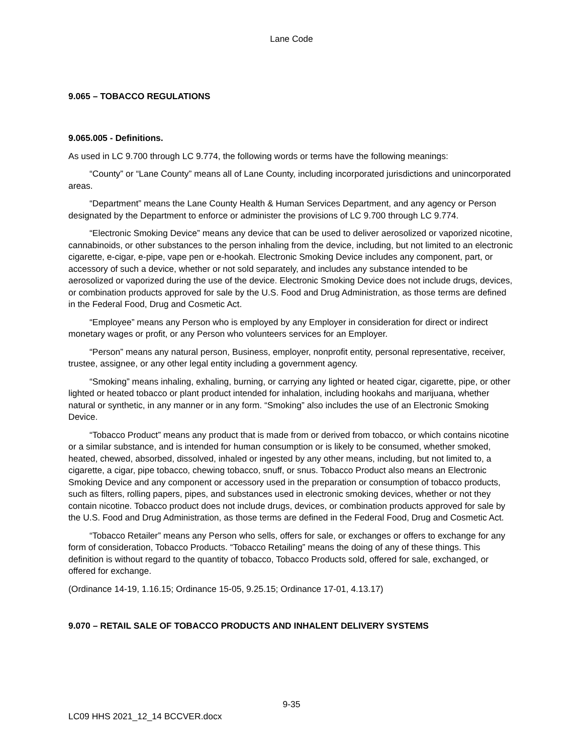Lane Code
9.065 – TOBACCO REGULATIONS
9.065.005 - Definitions.
As used in LC 9.700 through LC 9.774, the following words or terms have the following meanings:
“County” or “Lane County” means all of Lane County, including incorporated jurisdictions and unincorporated areas.
“Department” means the Lane County Health & Human Services Department, and any agency or Person designated by the Department to enforce or administer the provisions of LC 9.700 through LC 9.774.
“Electronic Smoking Device” means any device that can be used to deliver aerosolized or vaporized nicotine, cannabinoids, or other substances to the person inhaling from the device, including, but not limited to an electronic cigarette, e-cigar, e-pipe, vape pen or e-hookah. Electronic Smoking Device includes any component, part, or accessory of such a device, whether or not sold separately, and includes any substance intended to be aerosolized or vaporized during the use of the device. Electronic Smoking Device does not include drugs, devices, or combination products approved for sale by the U.S. Food and Drug Administration, as those terms are defined in the Federal Food, Drug and Cosmetic Act.
“Employee” means any Person who is employed by any Employer in consideration for direct or indirect monetary wages or profit, or any Person who volunteers services for an Employer.
“Person” means any natural person, Business, employer, nonprofit entity, personal representative, receiver, trustee, assignee, or any other legal entity including a government agency.
“Smoking” means inhaling, exhaling, burning, or carrying any lighted or heated cigar, cigarette, pipe, or other lighted or heated tobacco or plant product intended for inhalation, including hookahs and marijuana, whether natural or synthetic, in any manner or in any form. “Smoking” also includes the use of an Electronic Smoking Device.
“Tobacco Product” means any product that is made from or derived from tobacco, or which contains nicotine or a similar substance, and is intended for human consumption or is likely to be consumed, whether smoked, heated, chewed, absorbed, dissolved, inhaled or ingested by any other means, including, but not limited to, a cigarette, a cigar, pipe tobacco, chewing tobacco, snuff, or snus. Tobacco Product also means an Electronic Smoking Device and any component or accessory used in the preparation or consumption of tobacco products, such as filters, rolling papers, pipes, and substances used in electronic smoking devices, whether or not they contain nicotine. Tobacco product does not include drugs, devices, or combination products approved for sale by the U.S. Food and Drug Administration, as those terms are defined in the Federal Food, Drug and Cosmetic Act.
“Tobacco Retailer” means any Person who sells, offers for sale, or exchanges or offers to exchange for any form of consideration, Tobacco Products. “Tobacco Retailing” means the doing of any of these things. This definition is without regard to the quantity of tobacco, Tobacco Products sold, offered for sale, exchanged, or offered for exchange.
(Ordinance 14-19, 1.16.15; Ordinance 15-05, 9.25.15; Ordinance 17-01, 4.13.17)
9.070 – RETAIL SALE OF TOBACCO PRODUCTS AND INHALENT DELIVERY SYSTEMS
9-35
LC09 HHS 2021_12_14 BCCVER.docx